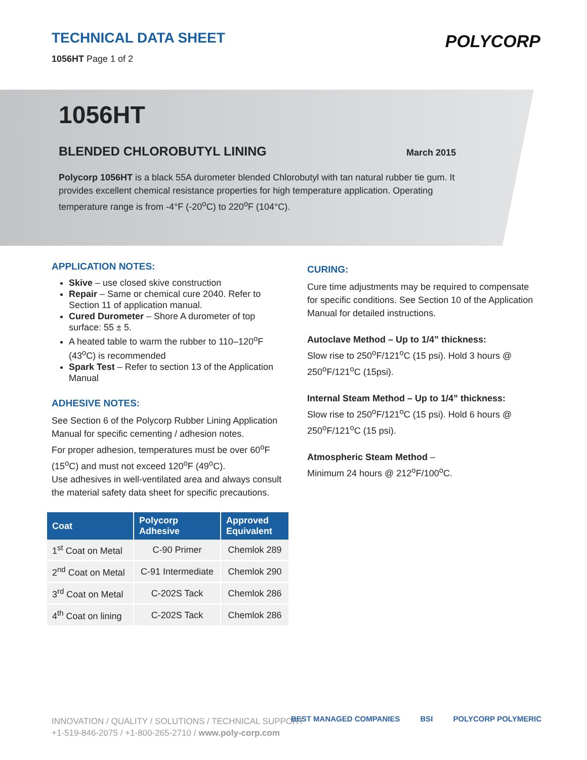TECHNICAL DATA SHEET
1056HT Page 1 of 2
POLYCORP
1056HT
BLENDED CHLOROBUTYL LINING
March 2015
Polycorp 1056HT is a black 55A durometer blended Chlorobutyl with tan natural rubber tie gum. It provides excellent chemical resistance properties for high temperature application. Operating temperature range is from -4°F (-20<sup>o</sup>C) to 220<sup>o</sup>F (104°C).
APPLICATION NOTES:
Skive – use closed skive construction
Repair – Same or chemical cure 2040. Refer to Section 11 of application manual.
Cured Durometer – Shore A durometer of top surface: 55 ± 5.
A heated table to warm the rubber to 110–120<sup>o</sup>F (43<sup>o</sup>C) is recommended
Spark Test – Refer to section 13 of the Application Manual
ADHESIVE NOTES:
See Section 6 of the Polycorp Rubber Lining Application Manual for specific cementing / adhesion notes.
For proper adhesion, temperatures must be over 60<sup>o</sup>F (15<sup>o</sup>C) and must not exceed 120<sup>o</sup>F (49<sup>o</sup>C).
Use adhesives in well-ventilated area and always consult the material safety data sheet for specific precautions.
| Coat | Polycorp Adhesive | Approved Equivalent |
| --- | --- | --- |
| 1<sup>st</sup> Coat on Metal | C-90 Primer | Chemlok 289 |
| 2<sup>nd</sup> Coat on Metal | C-91 Intermediate | Chemlok 290 |
| 3<sup>rd</sup> Coat on Metal | C-202S Tack | Chemlok 286 |
| 4<sup>th</sup> Coat on lining | C-202S Tack | Chemlok 286 |
CURING:
Cure time adjustments may be required to compensate for specific conditions. See Section 10 of the Application Manual for detailed instructions.
Autoclave Method – Up to 1/4” thickness:
Slow rise to 250<sup>o</sup>F/121<sup>o</sup>C (15 psi). Hold 3 hours @ 250<sup>o</sup>F/121<sup>o</sup>C (15psi).
Internal Steam Method – Up to 1/4” thickness:
Slow rise to 250<sup>o</sup>F/121<sup>o</sup>C (15 psi). Hold 6 hours @ 250<sup>o</sup>F/121<sup>o</sup>C (15 psi).
Atmospheric Steam Method –
Minimum 24 hours @ 212<sup>o</sup>F/100<sup>o</sup>C.
INNOVATION / QUALITY / SOLUTIONS / TECHNICAL SUPPORT
+1-519-846-2075 / +1-800-265-2710 / www.poly-corp.com
BEST MANAGED COMPANIES BSI POLYCORP POLYMERIC